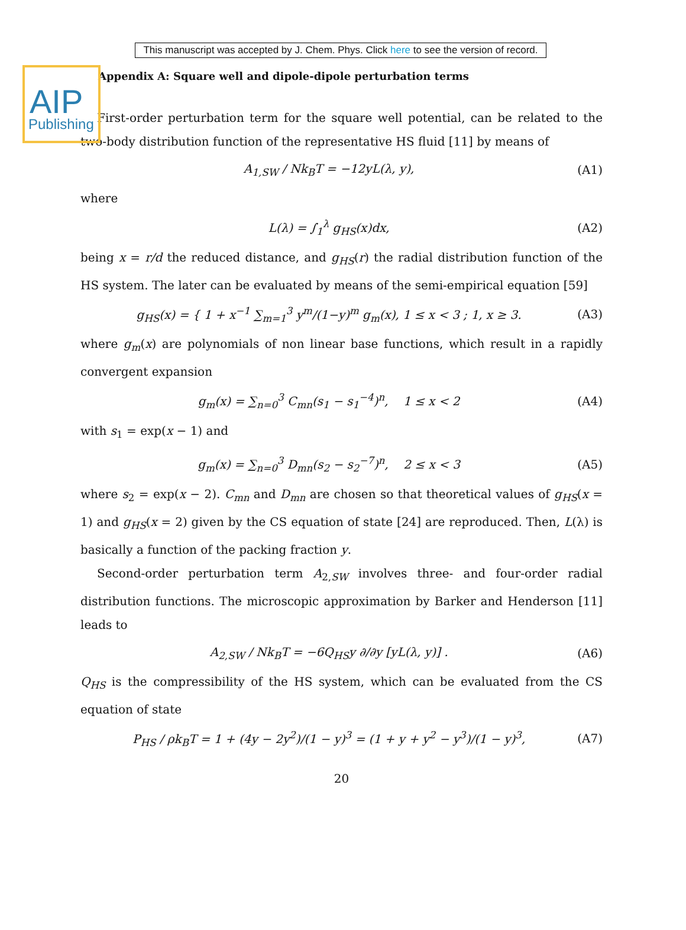AIP
Publishing
This manuscript was accepted by J. Chem. Phys. Click here to see the version of record.
Appendix A: Square well and dipole-dipole perturbation terms
First-order perturbation term for the square well potential, can be related to the two-body distribution function of the representative HS fluid [11] by means of
A<sub>1,SW</sub> / Nk<sub>B</sub>T = −12yL(λ, y), (A1)
where
L(λ) = ∫<sub>1</sub><sup>λ</sup> g<sub>HS</sub>(x)dx, (A2)
being x = r/d the reduced distance, and g<sub>HS</sub>(r) the radial distribution function of the HS system. The later can be evaluated by means of the semi-empirical equation [59]
g<sub>HS</sub>(x) = { 1 + x<sup>−1</sup> ∑<sub>m=1</sub><sup>3</sup> y<sup>m</sup>/(1−y)<sup>m</sup> g<sub>m</sub>(x), 1 ≤ x < 3 ; 1, x ≥ 3. (A3)
where g<sub>m</sub>(x) are polynomials of non linear base functions, which result in a rapidly convergent expansion
g<sub>m</sub>(x) = ∑<sub>n=0</sub><sup>3</sup> C<sub>mn</sub>(s<sub>1</sub> − s<sub>1</sub><sup>−4</sup>)<sup>n</sup>, 1 ≤ x < 2 (A4)
with s<sub>1</sub> = exp(x − 1) and
g<sub>m</sub>(x) = ∑<sub>n=0</sub><sup>3</sup> D<sub>mn</sub>(s<sub>2</sub> − s<sub>2</sub><sup>−7</sup>)<sup>n</sup>, 2 ≤ x < 3 (A5)
where s<sub>2</sub> = exp(x − 2). C<sub>mn</sub> and D<sub>mn</sub> are chosen so that theoretical values of g<sub>HS</sub>(x = 1) and g<sub>HS</sub>(x = 2) given by the CS equation of state [24] are reproduced. Then, L(λ) is basically a function of the packing fraction y.
Second-order perturbation term A<sub>2,SW</sub> involves three- and four-order radial distribution functions. The microscopic approximation by Barker and Henderson [11] leads to
A<sub>2,SW</sub> / Nk<sub>B</sub>T = −6Q<sub>HS</sub>y ∂/∂y [yL(λ, y)] . (A6)
Q<sub>HS</sub> is the compressibility of the HS system, which can be evaluated from the CS equation of state
P<sub>HS</sub> / ρk<sub>B</sub>T = 1 + (4y − 2y<sup>2</sup>)/(1 − y)<sup>3</sup> = (1 + y + y<sup>2</sup> − y<sup>3</sup>)/(1 − y)<sup>3</sup>, (A7)
20